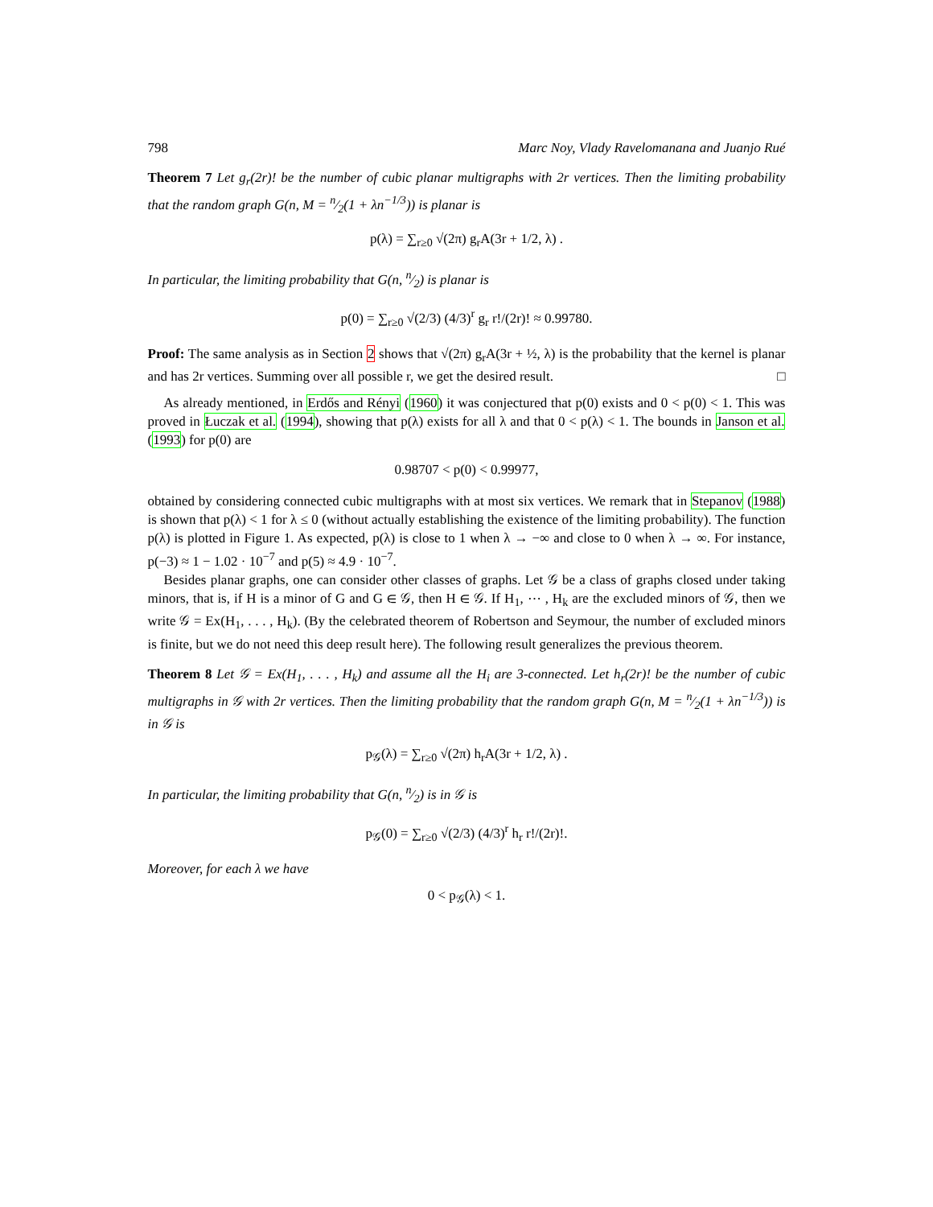798 Marc Noy, Vlady Ravelomanana and Juanjo Rué
Theorem 7 Let g<sub>r</sub>(2r)! be the number of cubic planar multigraphs with 2r vertices. Then the limiting probability that the random graph G(n, M = n⁄2(1 + λn<sup>−1/3</sup>)) is planar is
p(λ) = ∑<sub>r≥0</sub> √(2π) g<sub>r</sub>A(3r + 1/2, λ) .
In particular, the limiting probability that G(n, n⁄2) is planar is
p(0) = ∑<sub>r≥0</sub> √(2/3) (4/3)<sup>r</sup> g<sub>r</sub> r!/(2r)! ≈ 0.99780.
Proof: The same analysis as in Section 2 shows that √(2π) g<sub>r</sub>A(3r + ½, λ) is the probability that the kernel is planar and has 2r vertices. Summing over all possible r, we get the desired result. □
As already mentioned, in Erdős and Rényi (1960) it was conjectured that p(0) exists and 0 < p(0) < 1. This was proved in Łuczak et al. (1994), showing that p(λ) exists for all λ and that 0 < p(λ) < 1. The bounds in Janson et al. (1993) for p(0) are
0.98707 < p(0) < 0.99977,
obtained by considering connected cubic multigraphs with at most six vertices. We remark that in Stepanov (1988) is shown that p(λ) < 1 for λ ≤ 0 (without actually establishing the existence of the limiting probability). The function p(λ) is plotted in Figure 1. As expected, p(λ) is close to 1 when λ → −∞ and close to 0 when λ → ∞. For instance, p(−3) ≈ 1 − 1.02 · 10<sup>−7</sup> and p(5) ≈ 4.9 · 10<sup>−7</sup>.
Besides planar graphs, one can consider other classes of graphs. Let 𝒢 be a class of graphs closed under taking minors, that is, if H is a minor of G and G ∈ 𝒢, then H ∈ 𝒢. If H<sub>1</sub>, ⋯ , H<sub>k</sub> are the excluded minors of 𝒢, then we write 𝒢 = Ex(H<sub>1</sub>, . . . , H<sub>k</sub>). (By the celebrated theorem of Robertson and Seymour, the number of excluded minors is finite, but we do not need this deep result here). The following result generalizes the previous theorem.
Theorem 8 Let 𝒢 = Ex(H<sub>1</sub>, . . . , H<sub>k</sub>) and assume all the H<sub>i</sub> are 3-connected. Let h<sub>r</sub>(2r)! be the number of cubic multigraphs in 𝒢 with 2r vertices. Then the limiting probability that the random graph G(n, M = n⁄2(1 + λn<sup>−1/3</sup>)) is in 𝒢 is
p<sub>𝒢</sub>(λ) = ∑<sub>r≥0</sub> √(2π) h<sub>r</sub>A(3r + 1/2, λ) .
In particular, the limiting probability that G(n, n⁄2) is in 𝒢 is
p<sub>𝒢</sub>(0) = ∑<sub>r≥0</sub> √(2/3) (4/3)<sup>r</sup> h<sub>r</sub> r!/(2r)!.
Moreover, for each λ we have
0 < p<sub>𝒢</sub>(λ) < 1.